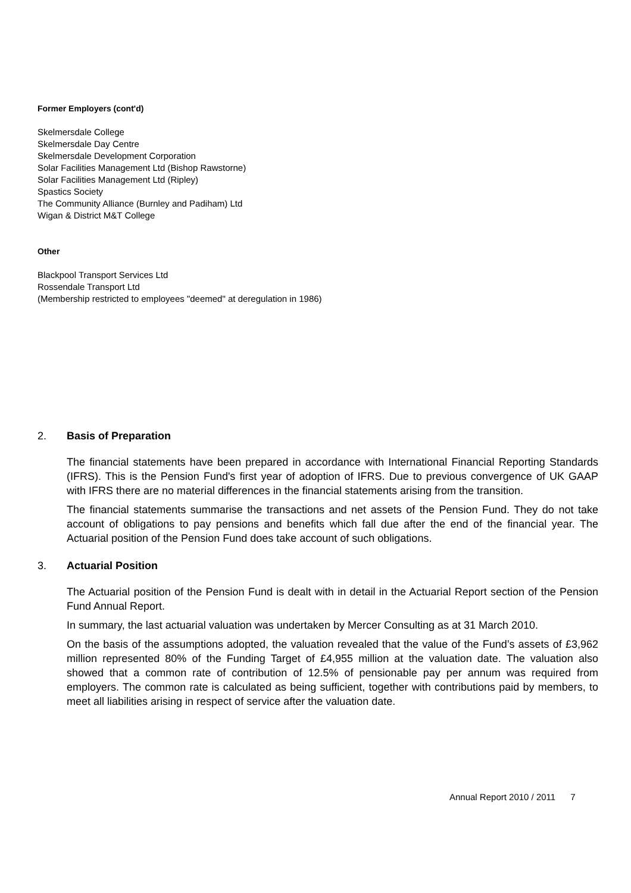Former Employers (cont'd)
Skelmersdale College
Skelmersdale Day Centre
Skelmersdale Development Corporation
Solar Facilities Management Ltd (Bishop Rawstorne)
Solar Facilities Management Ltd (Ripley)
Spastics Society
The Community Alliance (Burnley and Padiham) Ltd
Wigan & District M&T College
Other
Blackpool Transport Services Ltd
Rossendale Transport Ltd
(Membership restricted to employees "deemed" at deregulation in 1986)
2. Basis of Preparation
The financial statements have been prepared in accordance with International Financial Reporting Standards (IFRS). This is the Pension Fund's first year of adoption of IFRS. Due to previous convergence of UK GAAP with IFRS there are no material differences in the financial statements arising from the transition.
The financial statements summarise the transactions and net assets of the Pension Fund. They do not take account of obligations to pay pensions and benefits which fall due after the end of the financial year. The Actuarial position of the Pension Fund does take account of such obligations.
3. Actuarial Position
The Actuarial position of the Pension Fund is dealt with in detail in the Actuarial Report section of the Pension Fund Annual Report.
In summary, the last actuarial valuation was undertaken by Mercer Consulting as at 31 March 2010.
On the basis of the assumptions adopted, the valuation revealed that the value of the Fund’s assets of £3,962 million represented 80% of the Funding Target of £4,955 million at the valuation date. The valuation also showed that a common rate of contribution of 12.5% of pensionable pay per annum was required from employers. The common rate is calculated as being sufficient, together with contributions paid by members, to meet all liabilities arising in respect of service after the valuation date.
Annual Report 2010 / 2011 7